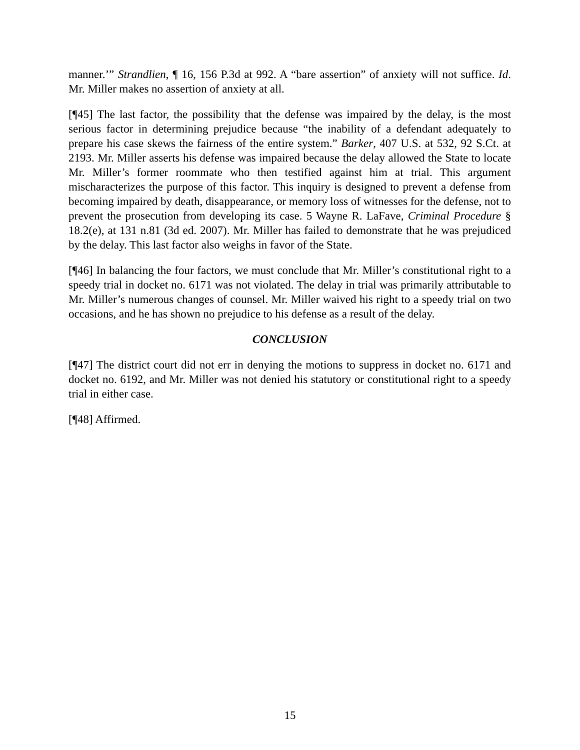manner.’” Strandlien, ¶ 16, 156 P.3d at 992. A “bare assertion” of anxiety will not suffice. Id. Mr. Miller makes no assertion of anxiety at all.
[¶45] The last factor, the possibility that the defense was impaired by the delay, is the most serious factor in determining prejudice because “the inability of a defendant adequately to prepare his case skews the fairness of the entire system.” Barker, 407 U.S. at 532, 92 S.Ct. at 2193. Mr. Miller asserts his defense was impaired because the delay allowed the State to locate Mr. Miller’s former roommate who then testified against him at trial. This argument mischaracterizes the purpose of this factor. This inquiry is designed to prevent a defense from becoming impaired by death, disappearance, or memory loss of witnesses for the defense, not to prevent the prosecution from developing its case. 5 Wayne R. LaFave, Criminal Procedure § 18.2(e), at 131 n.81 (3d ed. 2007). Mr. Miller has failed to demonstrate that he was prejudiced by the delay. This last factor also weighs in favor of the State.
[¶46] In balancing the four factors, we must conclude that Mr. Miller’s constitutional right to a speedy trial in docket no. 6171 was not violated. The delay in trial was primarily attributable to Mr. Miller’s numerous changes of counsel. Mr. Miller waived his right to a speedy trial on two occasions, and he has shown no prejudice to his defense as a result of the delay.
CONCLUSION
[¶47] The district court did not err in denying the motions to suppress in docket no. 6171 and docket no. 6192, and Mr. Miller was not denied his statutory or constitutional right to a speedy trial in either case.
[¶48] Affirmed.
15